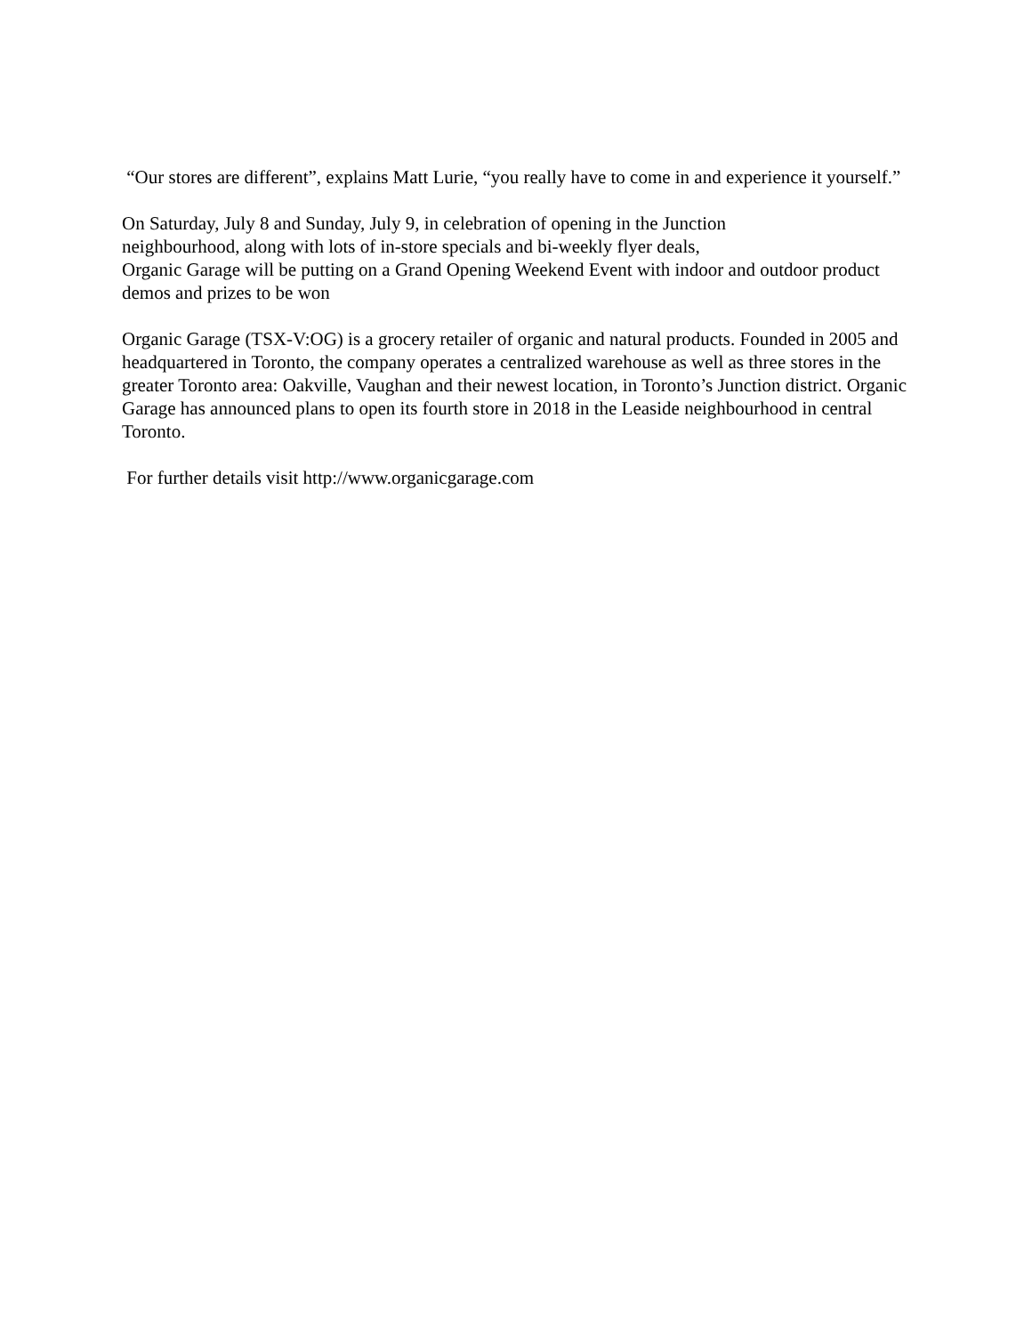“Our stores are different”, explains Matt Lurie, “you really have to come in and experience it yourself.”
On Saturday, July 8 and Sunday, July 9, in celebration of opening in the Junction
neighbourhood, along with lots of in-store specials and bi-weekly flyer deals,
Organic Garage will be putting on a Grand Opening Weekend Event with indoor and outdoor product demos and prizes to be won
Organic Garage (TSX-V:OG) is a grocery retailer of organic and natural products. Founded in 2005 and headquartered in Toronto, the company operates a centralized warehouse as well as three stores in the greater Toronto area: Oakville, Vaughan and their newest location, in Toronto’s Junction district. Organic Garage has announced plans to open its fourth store in 2018 in the Leaside neighbourhood in central Toronto.
For further details visit http://www.organicgarage.com